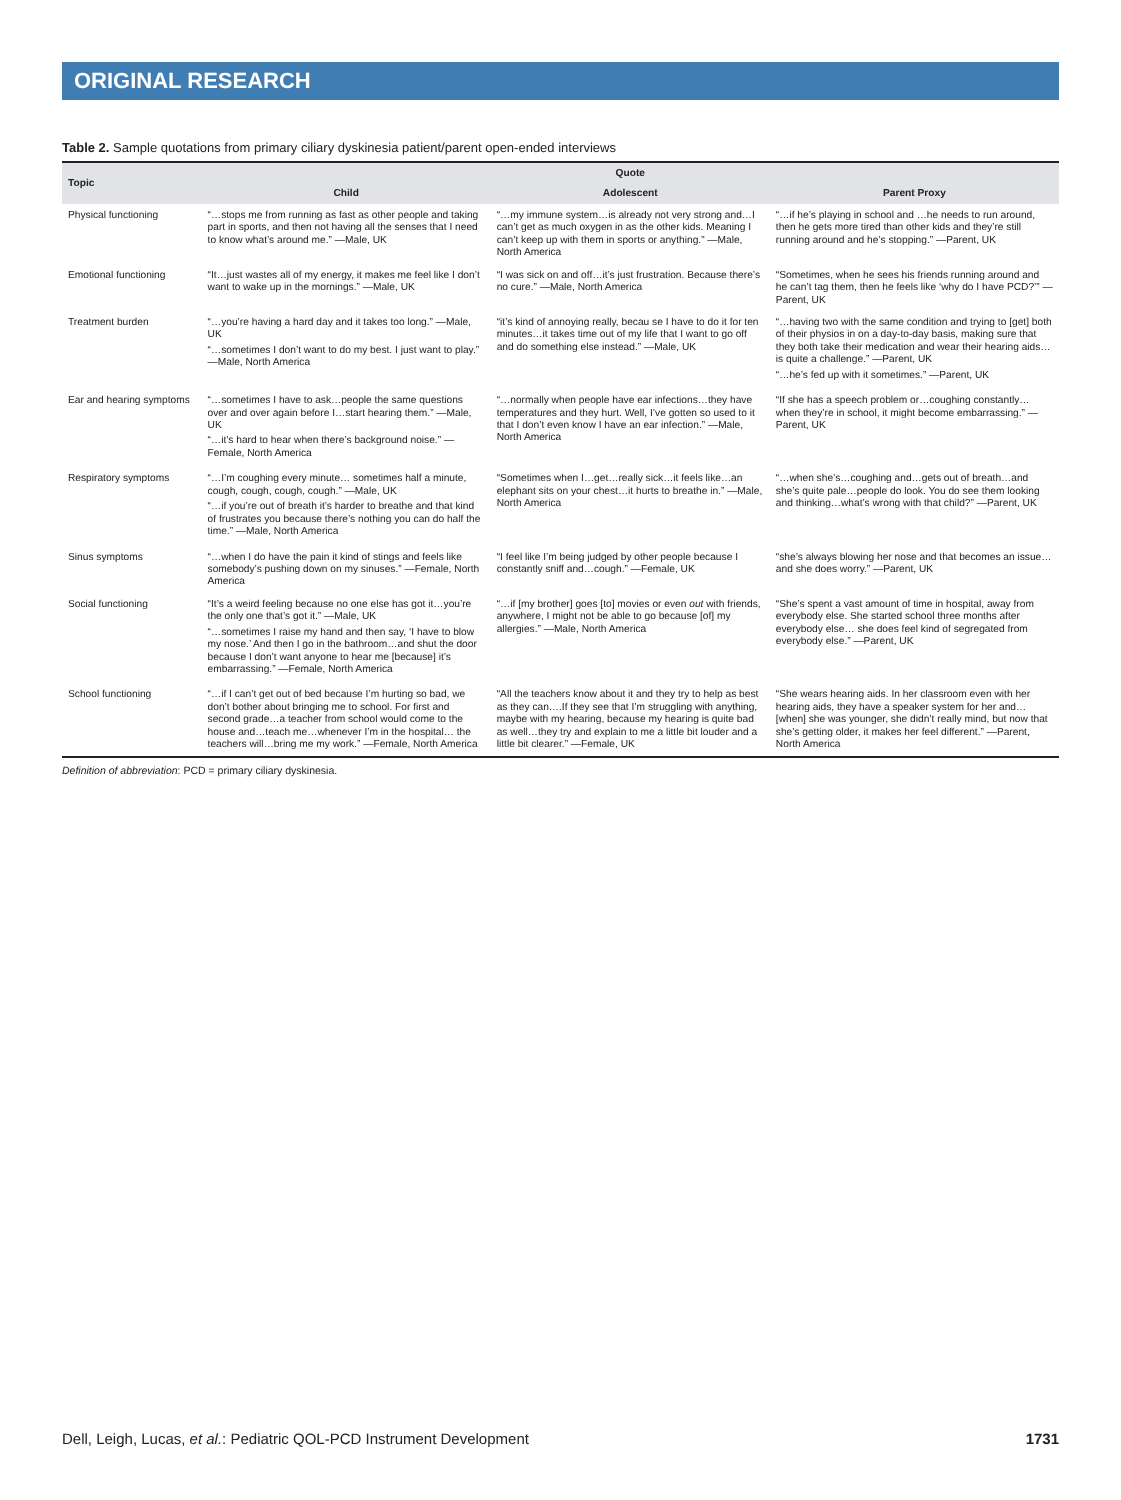ORIGINAL RESEARCH
Table 2. Sample quotations from primary ciliary dyskinesia patient/parent open-ended interviews
| Topic | Quote | | |
| --- | --- | --- | --- |
| | Child | Adolescent | Parent Proxy |
| Physical functioning | “…stops me from running as fast as other people and taking part in sports, and then not having all the senses that I need to know what’s around me.” —Male, UK | “…my immune system…is already not very strong and…I can’t get as much oxygen in as the other kids. Meaning I can’t keep up with them in sports or anything.” —Male, North America | “…if he’s playing in school and …he needs to run around, then he gets more tired than other kids and they’re still running around and he’s stopping.” —Parent, UK |
| Emotional functioning | “It…just wastes all of my energy, it makes me feel like I don’t want to wake up in the mornings.” —Male, UK | “I was sick on and off…it’s just frustration. Because there’s no cure.” —Male, North America | “Sometimes, when he sees his friends running around and he can’t tag them, then he feels like ‘why do I have PCD?’” —Parent, UK |
| Treatment burden | “…you’re having a hard day and it takes too long.” —Male, UK “…sometimes I don’t want to do my best. I just want to play.” —Male, North America | “it’s kind of annoying really, becau se I have to do it for ten minutes…it takes time out of my life that I want to go off and do something else instead.” —Male, UK | “…having two with the same condition and trying to [get] both of their physios in on a day-to-day basis, making sure that they both take their medication and wear their hearing aids… is quite a challenge.” —Parent, UK “…he’s fed up with it sometimes.” —Parent, UK |
| Ear and hearing symptoms | “…sometimes I have to ask…people the same questions over and over again before I…start hearing them.” —Male, UK “…it’s hard to hear when there’s background noise.” —Female, North America | “…normally when people have ear infections…they have temperatures and they hurt. Well, I’ve gotten so used to it that I don’t even know I have an ear infection.” —Male, North America | “If she has a speech problem or…coughing constantly…when they’re in school, it might become embarrassing.” —Parent, UK |
| Respiratory symptoms | “…I’m coughing every minute… sometimes half a minute, cough, cough, cough, cough.” —Male, UK “…if you’re out of breath it’s harder to breathe and that kind of frustrates you because there’s nothing you can do half the time.” —Male, North America | “Sometimes when I…get…really sick…it feels like…an elephant sits on your chest…it hurts to breathe in.” —Male, North America | “…when she’s…coughing and…gets out of breath…and she’s quite pale…people do look. You do see them looking and thinking…what’s wrong with that child?” —Parent, UK |
| Sinus symptoms | “…when I do have the pain it kind of stings and feels like somebody’s pushing down on my sinuses.” —Female, North America | “I feel like I’m being judged by other people because I constantly sniff and…cough.” —Female, UK | “she’s always blowing her nose and that becomes an issue… and she does worry.” —Parent, UK |
| Social functioning | “It’s a weird feeling because no one else has got it…you’re the only one that’s got it.” —Male, UK “…sometimes I raise my hand and then say, ‘I have to blow my nose.’ And then I go in the bathroom…and shut the door because I don’t want anyone to hear me [because] it’s embarrassing.” —Female, North America | “…if [my brother] goes [to] movies or even out with friends, anywhere, I might not be able to go because [of] my allergies.” —Male, North America | “She’s spent a vast amount of time in hospital, away from everybody else. She started school three months after everybody else… she does feel kind of segregated from everybody else.” —Parent, UK |
| School functioning | “…if I can’t get out of bed because I’m hurting so bad, we don’t bother about bringing me to school. For first and second grade…a teacher from school would come to the house and…teach me…whenever I’m in the hospital… the teachers will…bring me my work.” —Female, North America | “All the teachers know about it and they try to help as best as they can….If they see that I’m struggling with anything, maybe with my hearing, because my hearing is quite bad as well…they try and explain to me a little bit louder and a little bit clearer.” —Female, UK | “She wears hearing aids. In her classroom even with her hearing aids, they have a speaker system for her and…[when] she was younger, she didn’t really mind, but now that she’s getting older, it makes her feel different.” —Parent, North America |
Definition of abbreviation: PCD = primary ciliary dyskinesia.
Dell, Leigh, Lucas, et al.: Pediatric QOL-PCD Instrument Development 1731